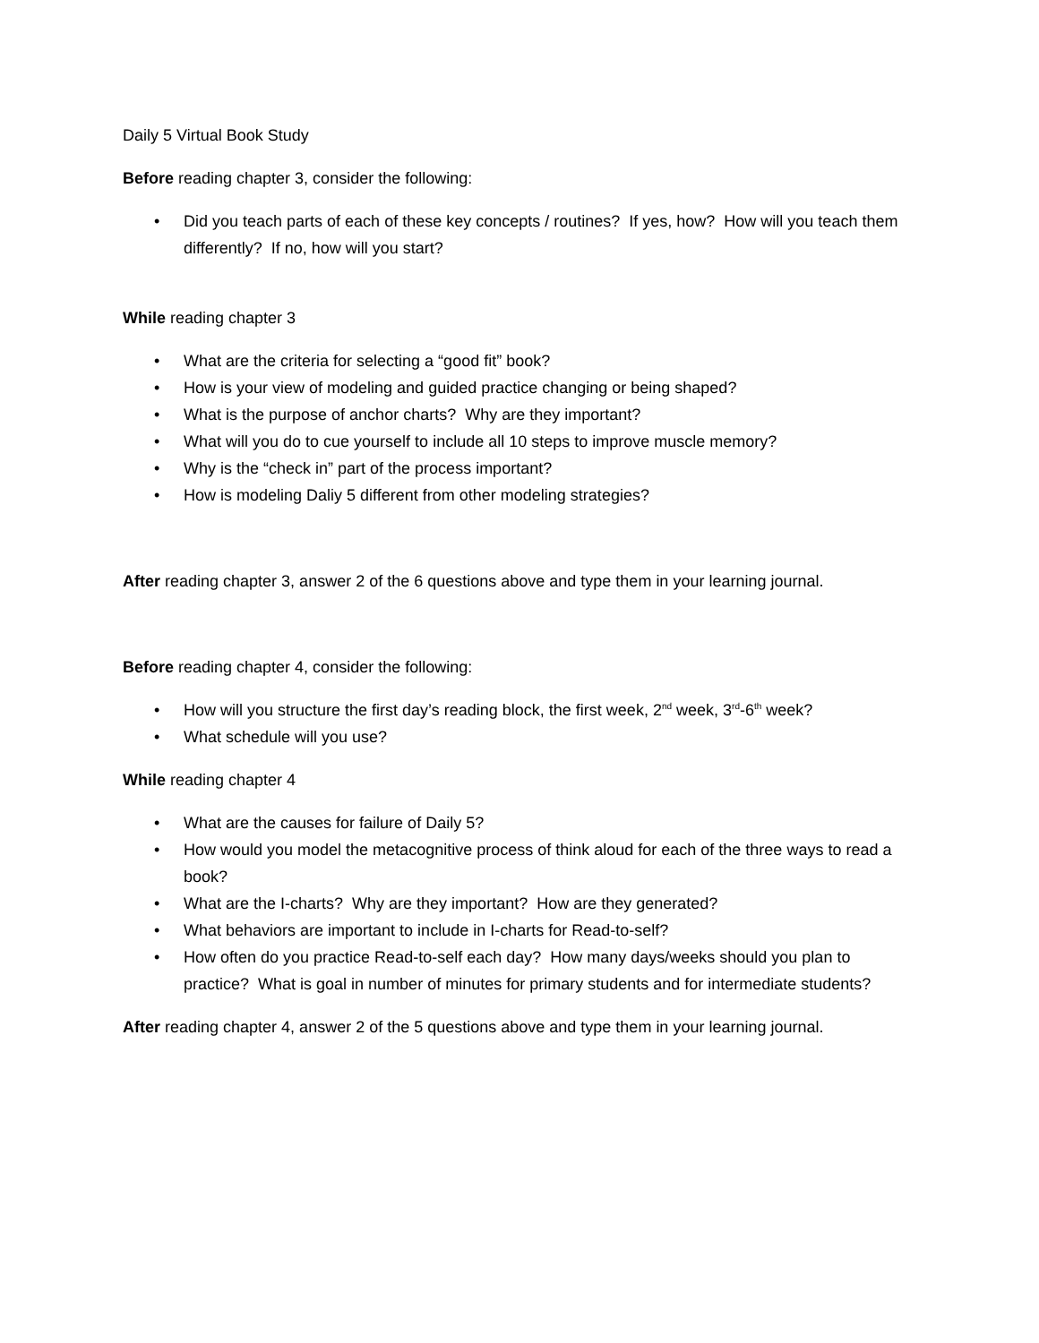Daily 5 Virtual Book Study
Before reading chapter 3, consider the following:
• Did you teach parts of each of these key concepts / routines? If yes, how? How will you teach them differently? If no, how will you start?
While reading chapter 3
• What are the criteria for selecting a “good fit” book?
• How is your view of modeling and guided practice changing or being shaped?
• What is the purpose of anchor charts? Why are they important?
• What will you do to cue yourself to include all 10 steps to improve muscle memory?
• Why is the “check in” part of the process important?
• How is modeling Daliy 5 different from other modeling strategies?
After reading chapter 3, answer 2 of the 6 questions above and type them in your learning journal.
Before reading chapter 4, consider the following:
• How will you structure the first day’s reading block, the first week, 2<sup>nd</sup> week, 3<sup>rd</sup>-6<sup>th</sup> week?
• What schedule will you use?
While reading chapter 4
• What are the causes for failure of Daily 5?
• How would you model the metacognitive process of think aloud for each of the three ways to read a book?
• What are the I-charts? Why are they important? How are they generated?
• What behaviors are important to include in I-charts for Read-to-self?
• How often do you practice Read-to-self each day? How many days/weeks should you plan to practice? What is goal in number of minutes for primary students and for intermediate students?
After reading chapter 4, answer 2 of the 5 questions above and type them in your learning journal.